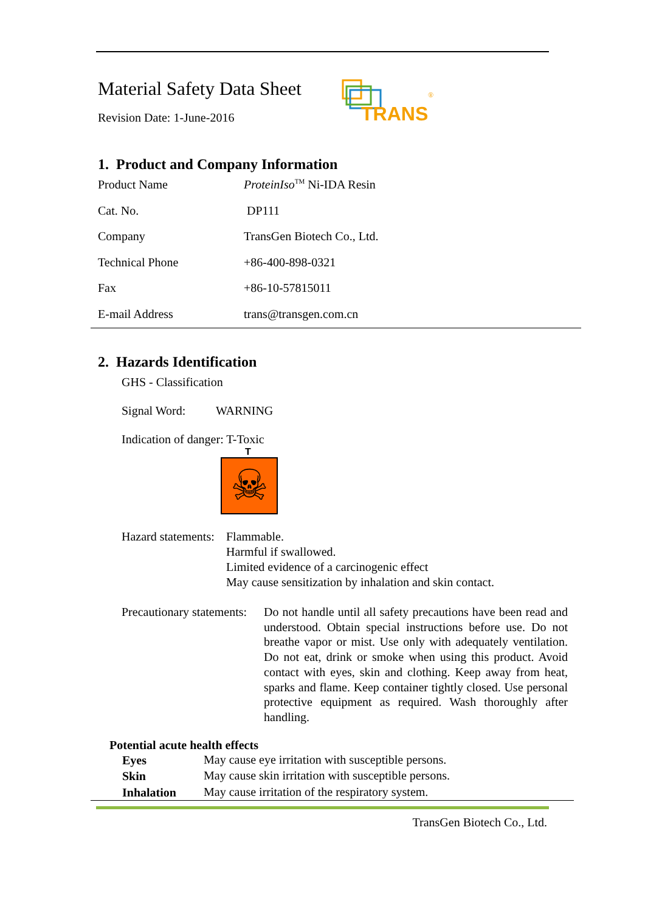Material Safety Data Sheet
Revision Date: 1-June-2016
TRANS
®
1. Product and Company Information
| Product Name | ProteinIso<sup>TM</sup> Ni-IDA Resin |
| Cat. No. | DP111 |
| Company | TransGen Biotech Co., Ltd. |
| Technical Phone | +86-400-898-0321 |
| Fax | +86-10-57815011 |
| E-mail Address | trans@transgen.com.cn |
2. Hazards Identification
GHS - Classification
Signal Word: WARNING
Indication of danger: T-Toxic
T
☠
| Hazard statements: | Flammable. Harmful if swallowed. Limited evidence of a carcinogenic effect May cause sensitization by inhalation and skin contact. |
| Precautionary statements: | Do not handle until all safety precautions have been read and understood. Obtain special instructions before use. Do not breathe vapor or mist. Use only with adequately ventilation. Do not eat, drink or smoke when using this product. Avoid contact with eyes, skin and clothing. Keep away from heat, sparks and flame. Keep container tightly closed. Use personal protective equipment as required. Wash thoroughly after handling. |
Potential acute health effects
| Eyes | May cause eye irritation with susceptible persons. |
| Skin | May cause skin irritation with susceptible persons. |
| Inhalation | May cause irritation of the respiratory system. |
TransGen Biotech Co., Ltd.